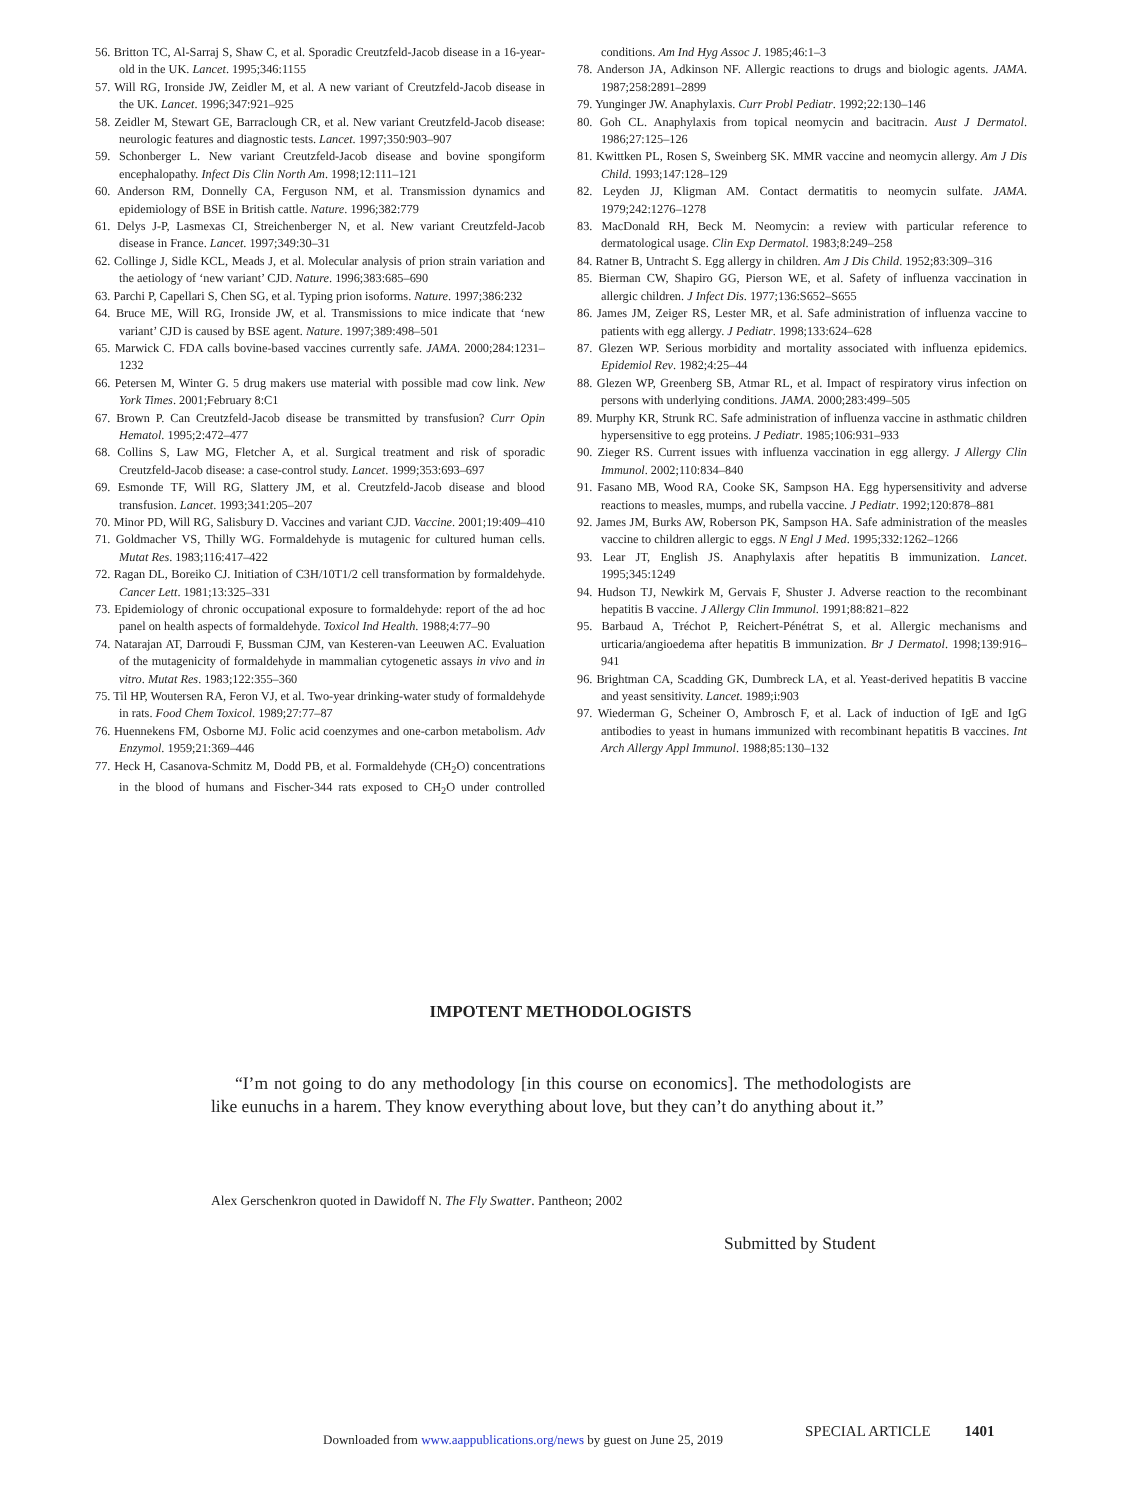56. Britton TC, Al-Sarraj S, Shaw C, et al. Sporadic Creutzfeld-Jacob disease in a 16-year-old in the UK. Lancet. 1995;346:1155
57. Will RG, Ironside JW, Zeidler M, et al. A new variant of Creutzfeld-Jacob disease in the UK. Lancet. 1996;347:921–925
58. Zeidler M, Stewart GE, Barraclough CR, et al. New variant Creutzfeld-Jacob disease: neurologic features and diagnostic tests. Lancet. 1997;350:903–907
59. Schonberger L. New variant Creutzfeld-Jacob disease and bovine spongiform encephalopathy. Infect Dis Clin North Am. 1998;12:111–121
60. Anderson RM, Donnelly CA, Ferguson NM, et al. Transmission dynamics and epidemiology of BSE in British cattle. Nature. 1996;382:779
61. Delys J-P, Lasmexas CI, Streichenberger N, et al. New variant Creutzfeld-Jacob disease in France. Lancet. 1997;349:30–31
62. Collinge J, Sidle KCL, Meads J, et al. Molecular analysis of prion strain variation and the aetiology of ‘new variant’ CJD. Nature. 1996;383:685–690
63. Parchi P, Capellari S, Chen SG, et al. Typing prion isoforms. Nature. 1997;386:232
64. Bruce ME, Will RG, Ironside JW, et al. Transmissions to mice indicate that ‘new variant’ CJD is caused by BSE agent. Nature. 1997;389:498–501
65. Marwick C. FDA calls bovine-based vaccines currently safe. JAMA. 2000;284:1231–1232
66. Petersen M, Winter G. 5 drug makers use material with possible mad cow link. New York Times. 2001;February 8:C1
67. Brown P. Can Creutzfeld-Jacob disease be transmitted by transfusion? Curr Opin Hematol. 1995;2:472–477
68. Collins S, Law MG, Fletcher A, et al. Surgical treatment and risk of sporadic Creutzfeld-Jacob disease: a case-control study. Lancet. 1999;353:693–697
69. Esmonde TF, Will RG, Slattery JM, et al. Creutzfeld-Jacob disease and blood transfusion. Lancet. 1993;341:205–207
70. Minor PD, Will RG, Salisbury D. Vaccines and variant CJD. Vaccine. 2001;19:409–410
71. Goldmacher VS, Thilly WG. Formaldehyde is mutagenic for cultured human cells. Mutat Res. 1983;116:417–422
72. Ragan DL, Boreiko CJ. Initiation of C3H/10T1/2 cell transformation by formaldehyde. Cancer Lett. 1981;13:325–331
73. Epidemiology of chronic occupational exposure to formaldehyde: report of the ad hoc panel on health aspects of formaldehyde. Toxicol Ind Health. 1988;4:77–90
74. Natarajan AT, Darroudi F, Bussman CJM, van Kesteren-van Leeuwen AC. Evaluation of the mutagenicity of formaldehyde in mammalian cytogenetic assays in vivo and in vitro. Mutat Res. 1983;122:355–360
75. Til HP, Woutersen RA, Feron VJ, et al. Two-year drinking-water study of formaldehyde in rats. Food Chem Toxicol. 1989;27:77–87
76. Huennekens FM, Osborne MJ. Folic acid coenzymes and one-carbon metabolism. Adv Enzymol. 1959;21:369–446
77. Heck H, Casanova-Schmitz M, Dodd PB, et al. Formaldehyde (CH<sub>2</sub>O) concentrations in the blood of humans and Fischer-344 rats exposed to CH<sub>2</sub>O under controlled conditions. Am Ind Hyg Assoc J. 1985;46:1–3
78. Anderson JA, Adkinson NF. Allergic reactions to drugs and biologic agents. JAMA. 1987;258:2891–2899
79. Yunginger JW. Anaphylaxis. Curr Probl Pediatr. 1992;22:130–146
80. Goh CL. Anaphylaxis from topical neomycin and bacitracin. Aust J Dermatol. 1986;27:125–126
81. Kwittken PL, Rosen S, Sweinberg SK. MMR vaccine and neomycin allergy. Am J Dis Child. 1993;147:128–129
82. Leyden JJ, Kligman AM. Contact dermatitis to neomycin sulfate. JAMA. 1979;242:1276–1278
83. MacDonald RH, Beck M. Neomycin: a review with particular reference to dermatological usage. Clin Exp Dermatol. 1983;8:249–258
84. Ratner B, Untracht S. Egg allergy in children. Am J Dis Child. 1952;83:309–316
85. Bierman CW, Shapiro GG, Pierson WE, et al. Safety of influenza vaccination in allergic children. J Infect Dis. 1977;136:S652–S655
86. James JM, Zeiger RS, Lester MR, et al. Safe administration of influenza vaccine to patients with egg allergy. J Pediatr. 1998;133:624–628
87. Glezen WP. Serious morbidity and mortality associated with influenza epidemics. Epidemiol Rev. 1982;4:25–44
88. Glezen WP, Greenberg SB, Atmar RL, et al. Impact of respiratory virus infection on persons with underlying conditions. JAMA. 2000;283:499–505
89. Murphy KR, Strunk RC. Safe administration of influenza vaccine in asthmatic children hypersensitive to egg proteins. J Pediatr. 1985;106:931–933
90. Zieger RS. Current issues with influenza vaccination in egg allergy. J Allergy Clin Immunol. 2002;110:834–840
91. Fasano MB, Wood RA, Cooke SK, Sampson HA. Egg hypersensitivity and adverse reactions to measles, mumps, and rubella vaccine. J Pediatr. 1992;120:878–881
92. James JM, Burks AW, Roberson PK, Sampson HA. Safe administration of the measles vaccine to children allergic to eggs. N Engl J Med. 1995;332:1262–1266
93. Lear JT, English JS. Anaphylaxis after hepatitis B immunization. Lancet. 1995;345:1249
94. Hudson TJ, Newkirk M, Gervais F, Shuster J. Adverse reaction to the recombinant hepatitis B vaccine. J Allergy Clin Immunol. 1991;88:821–822
95. Barbaud A, Tréchot P, Reichert-Pénétrat S, et al. Allergic mechanisms and urticaria/angioedema after hepatitis B immunization. Br J Dermatol. 1998;139:916–941
96. Brightman CA, Scadding GK, Dumbreck LA, et al. Yeast-derived hepatitis B vaccine and yeast sensitivity. Lancet. 1989;i:903
97. Wiederman G, Scheiner O, Ambrosch F, et al. Lack of induction of IgE and IgG antibodies to yeast in humans immunized with recombinant hepatitis B vaccines. Int Arch Allergy Appl Immunol. 1988;85:130–132
IMPOTENT METHODOLOGISTS
“I’m not going to do any methodology [in this course on economics]. The methodologists are like eunuchs in a harem. They know everything about love, but they can’t do anything about it.”
Alex Gerschenkron quoted in Dawidoff N. The Fly Swatter. Pantheon; 2002
Submitted by Student
Downloaded from www.aappublications.org/news by guest on June 25, 2019
SPECIAL ARTICLE 1401